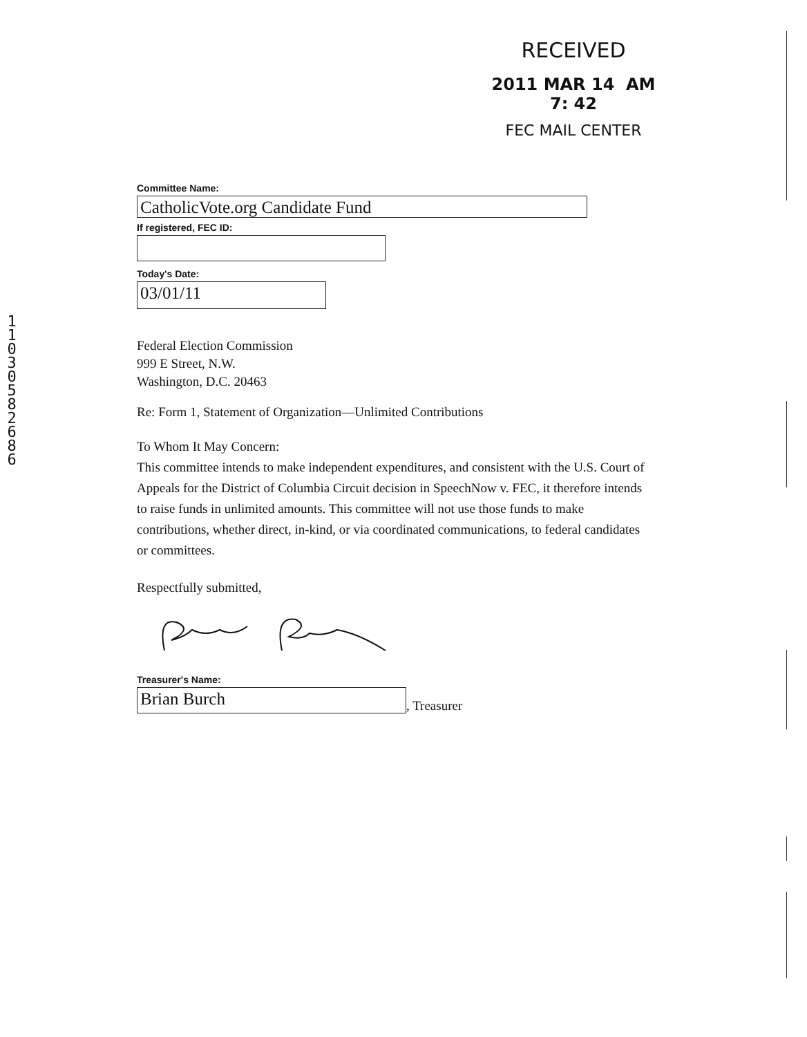RECEIVED
2011 MAR 14 AM 7: 42
FEC MAIL CENTER
1
1
0
3
0
5
8
2
6
8
6
Committee Name:
CatholicVote.org Candidate Fund
If registered, FEC ID:
Today's Date:
03/01/11
Federal Election Commission
999 E Street, N.W.
Washington, D.C. 20463
Re: Form 1, Statement of Organization—Unlimited Contributions
To Whom It May Concern:
This committee intends to make independent expenditures, and consistent with the U.S. Court of Appeals for the District of Columbia Circuit decision in SpeechNow v. FEC, it therefore intends to raise funds in unlimited amounts. This committee will not use those funds to make contributions, whether direct, in-kind, or via coordinated communications, to federal candidates or committees.
Respectfully submitted,
Treasurer's Name:
Brian Burch
, Treasurer